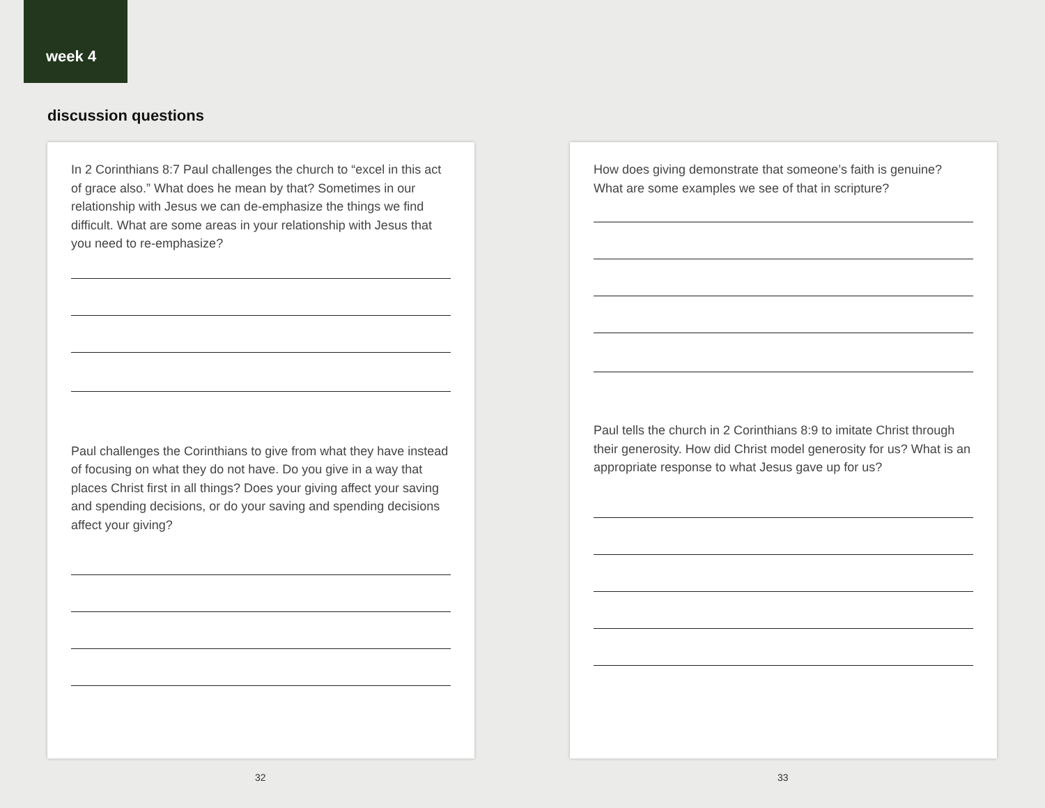week 4
discussion questions
In 2 Corinthians 8:7 Paul challenges the church to “excel in this act of grace also.” What does he mean by that? Sometimes in our relationship with Jesus we can de-emphasize the things we find difficult. What are some areas in your relationship with Jesus that you need to re-emphasize?
Paul challenges the Corinthians to give from what they have instead of focusing on what they do not have. Do you give in a way that places Christ first in all things? Does your giving affect your saving and spending decisions, or do your saving and spending decisions affect your giving?
How does giving demonstrate that someone’s faith is genuine? What are some examples we see of that in scripture?
Paul tells the church in 2 Corinthians 8:9 to imitate Christ through their generosity. How did Christ model generosity for us? What is an appropriate response to what Jesus gave up for us?
32 33